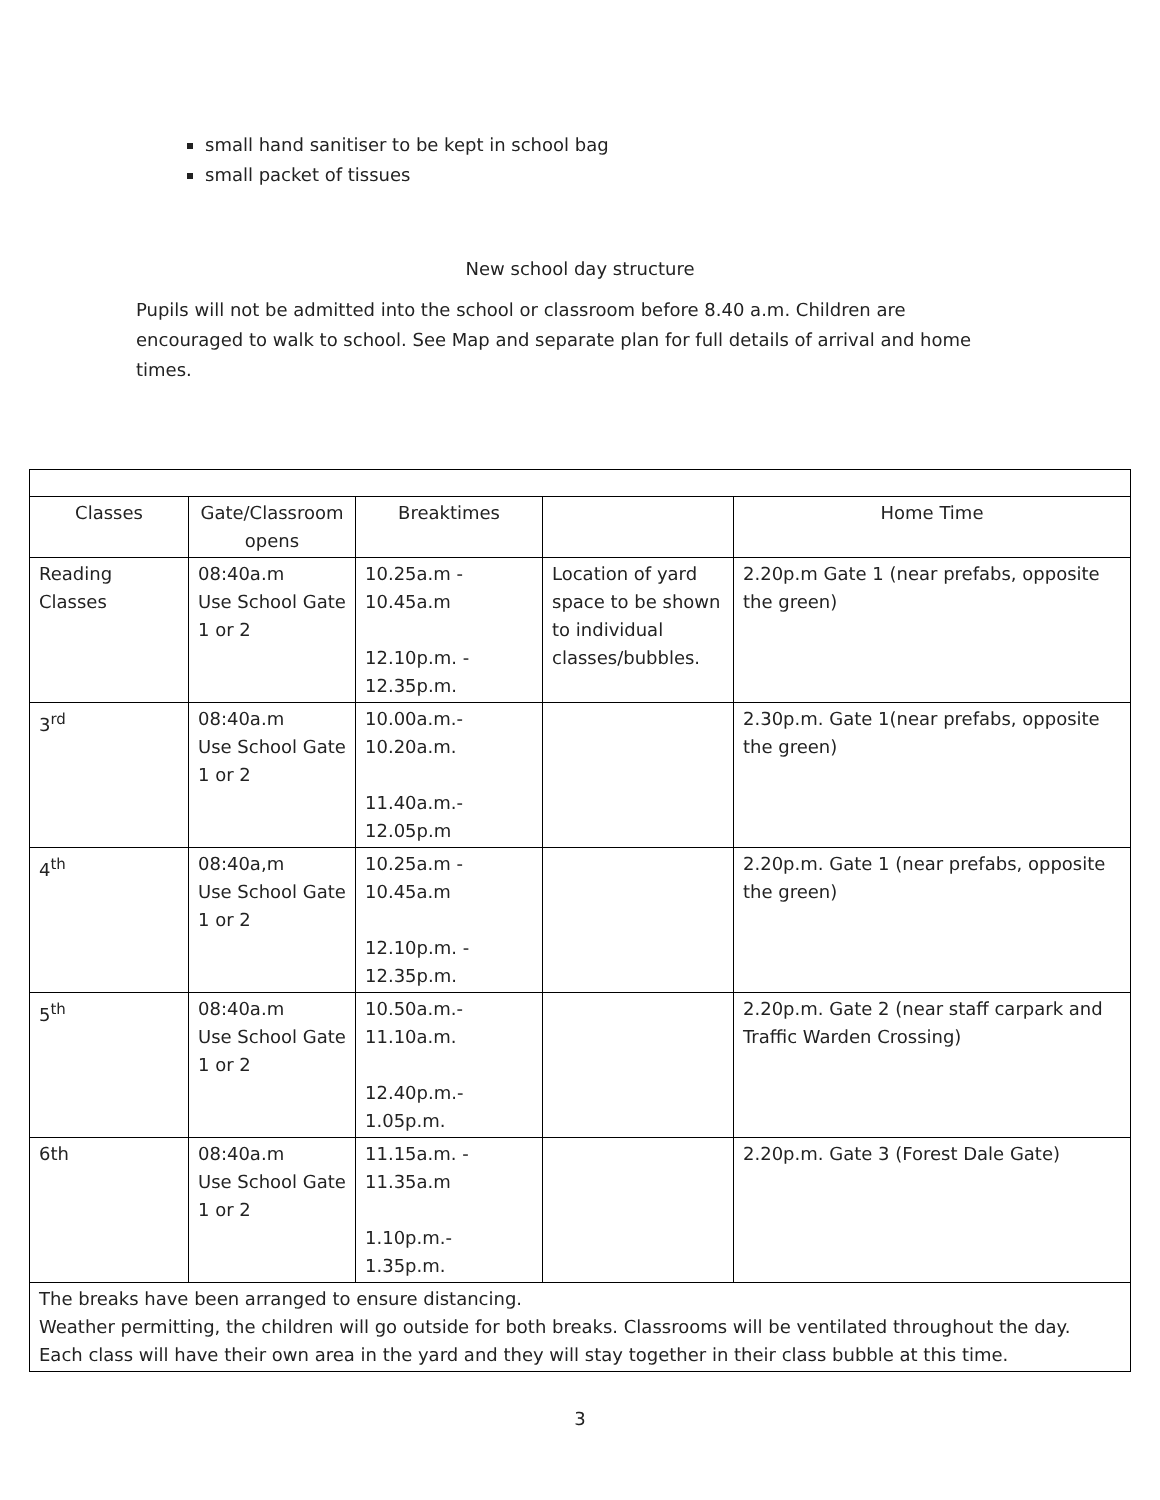small hand sanitiser to be kept in school bag
small packet of tissues
New school day structure
Pupils will not be admitted into the school or classroom before 8.40 a.m. Children are encouraged to walk to school. See Map and separate plan for full details of arrival and home times.
| Classes | Gate/Classroom opens | Breaktimes | | Home Time |
| --- | --- | --- | --- | --- |
| Reading Classes | 08:40a.m Use School Gate 1 or 2 | 10.25a.m - 10.45a.m 12.10p.m. - 12.35p.m. | Location of yard space to be shown to individual classes/bubbles. | 2.20p.m Gate 1 (near prefabs, opposite the green) |
| 3<sup>rd</sup> | 08:40a.m Use School Gate 1 or 2 | 10.00a.m.- 10.20a.m. 11.40a.m.- 12.05p.m | | 2.30p.m. Gate 1(near prefabs, opposite the green) |
| 4<sup>th</sup> | 08:40a,m Use School Gate 1 or 2 | 10.25a.m - 10.45a.m 12.10p.m. - 12.35p.m. | | 2.20p.m. Gate 1 (near prefabs, opposite the green) |
| 5<sup>th</sup> | 08:40a.m Use School Gate 1 or 2 | 10.50a.m.- 11.10a.m. 12.40p.m.- 1.05p.m. | | 2.20p.m. Gate 2 (near staff carpark and Traffic Warden Crossing) |
| 6th | 08:40a.m Use School Gate 1 or 2 | 11.15a.m. - 11.35a.m 1.10p.m.- 1.35p.m. | | 2.20p.m. Gate 3 (Forest Dale Gate) |
| The breaks have been arranged to ensure distancing. Weather permitting, the children will go outside for both breaks. Classrooms will be ventilated throughout the day. Each class will have their own area in the yard and they will stay together in their class bubble at this time. | | | | |
3